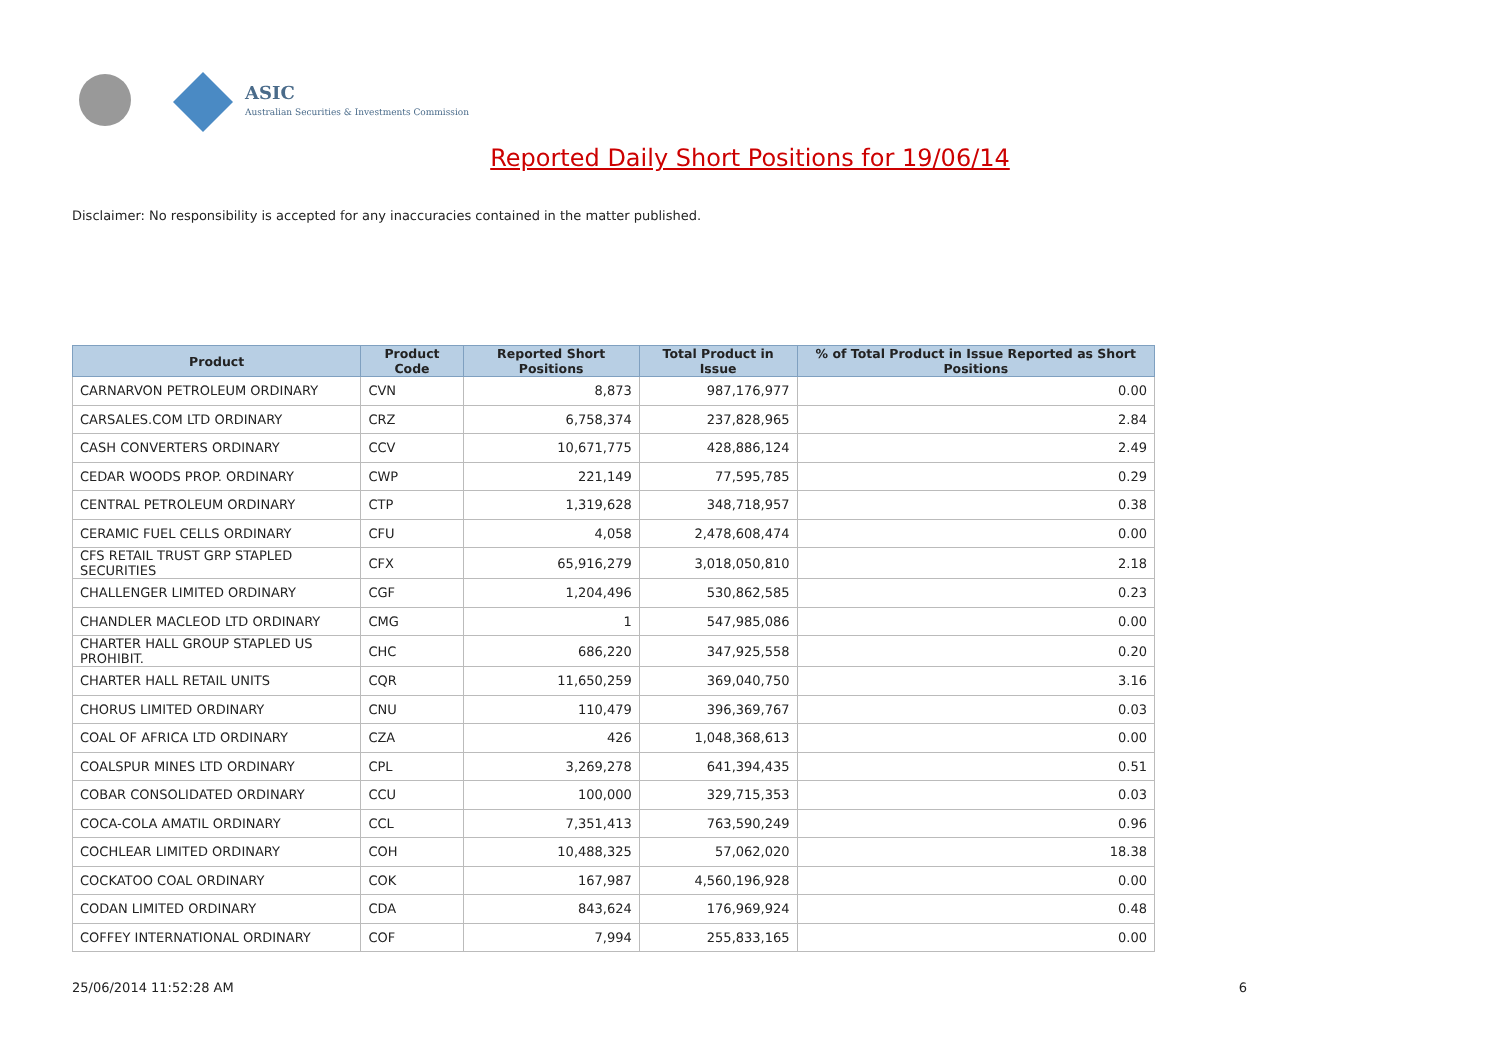ASIC
Australian Securities & Investments Commission
Reported Daily Short Positions for 19/06/14
Disclaimer: No responsibility is accepted for any inaccuracies contained in the matter published.
| Product | Product Code | Reported Short Positions | Total Product in Issue | % of Total Product in Issue Reported as Short Positions |
| --- | --- | --- | --- | --- |
| CARNARVON PETROLEUM ORDINARY | CVN | 8,873 | 987,176,977 | 0.00 |
| CARSALES.COM LTD ORDINARY | CRZ | 6,758,374 | 237,828,965 | 2.84 |
| CASH CONVERTERS ORDINARY | CCV | 10,671,775 | 428,886,124 | 2.49 |
| CEDAR WOODS PROP. ORDINARY | CWP | 221,149 | 77,595,785 | 0.29 |
| CENTRAL PETROLEUM ORDINARY | CTP | 1,319,628 | 348,718,957 | 0.38 |
| CERAMIC FUEL CELLS ORDINARY | CFU | 4,058 | 2,478,608,474 | 0.00 |
| CFS RETAIL TRUST GRP STAPLED SECURITIES | CFX | 65,916,279 | 3,018,050,810 | 2.18 |
| CHALLENGER LIMITED ORDINARY | CGF | 1,204,496 | 530,862,585 | 0.23 |
| CHANDLER MACLEOD LTD ORDINARY | CMG | 1 | 547,985,086 | 0.00 |
| CHARTER HALL GROUP STAPLED US PROHIBIT. | CHC | 686,220 | 347,925,558 | 0.20 |
| CHARTER HALL RETAIL UNITS | CQR | 11,650,259 | 369,040,750 | 3.16 |
| CHORUS LIMITED ORDINARY | CNU | 110,479 | 396,369,767 | 0.03 |
| COAL OF AFRICA LTD ORDINARY | CZA | 426 | 1,048,368,613 | 0.00 |
| COALSPUR MINES LTD ORDINARY | CPL | 3,269,278 | 641,394,435 | 0.51 |
| COBAR CONSOLIDATED ORDINARY | CCU | 100,000 | 329,715,353 | 0.03 |
| COCA-COLA AMATIL ORDINARY | CCL | 7,351,413 | 763,590,249 | 0.96 |
| COCHLEAR LIMITED ORDINARY | COH | 10,488,325 | 57,062,020 | 18.38 |
| COCKATOO COAL ORDINARY | COK | 167,987 | 4,560,196,928 | 0.00 |
| CODAN LIMITED ORDINARY | CDA | 843,624 | 176,969,924 | 0.48 |
| COFFEY INTERNATIONAL ORDINARY | COF | 7,994 | 255,833,165 | 0.00 |
25/06/2014 11:52:28 AM 6